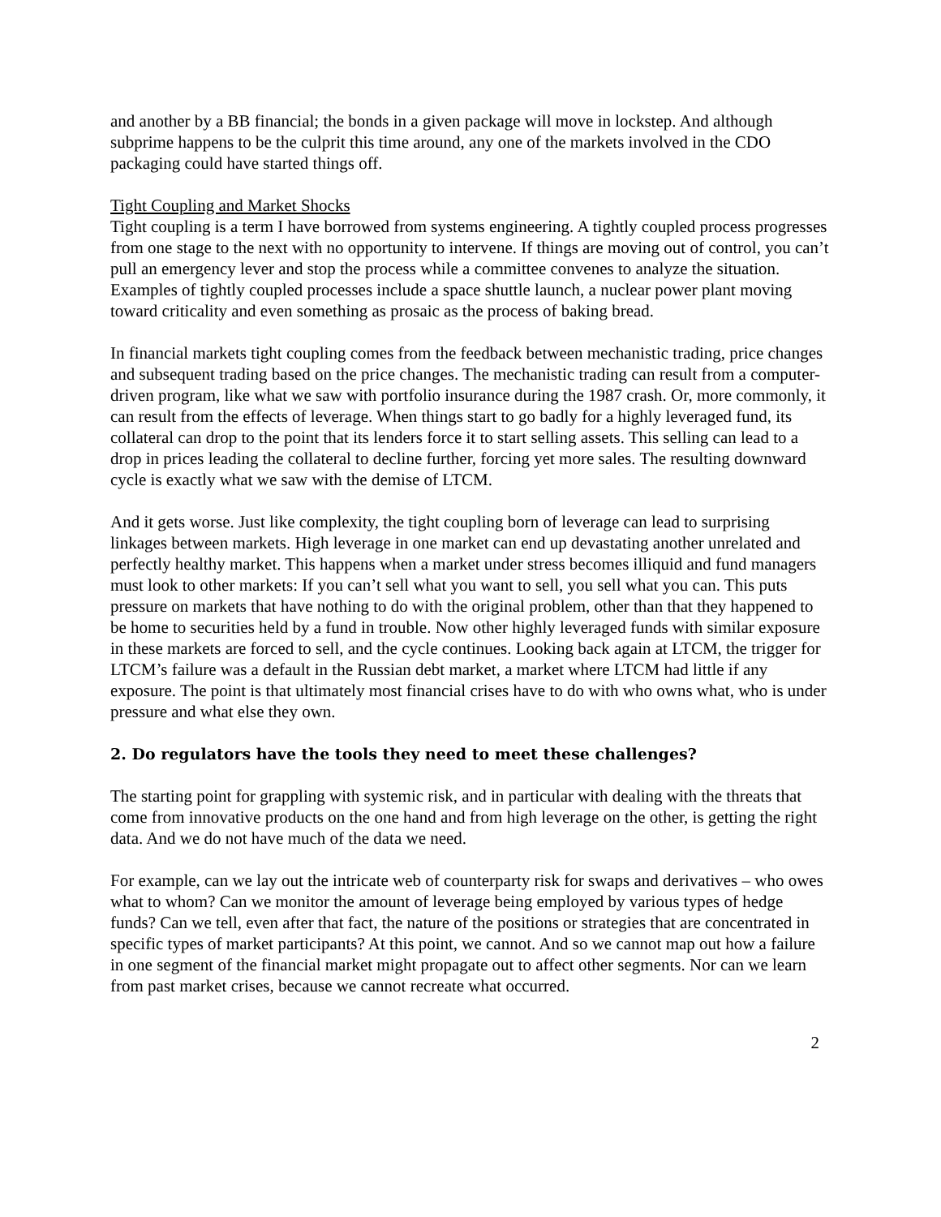and another by a BB financial; the bonds in a given package will move in lockstep. And although subprime happens to be the culprit this time around, any one of the markets involved in the CDO packaging could have started things off.
Tight Coupling and Market Shocks
Tight coupling is a term I have borrowed from systems engineering. A tightly coupled process progresses from one stage to the next with no opportunity to intervene. If things are moving out of control, you can’t pull an emergency lever and stop the process while a committee convenes to analyze the situation. Examples of tightly coupled processes include a space shuttle launch, a nuclear power plant moving toward criticality and even something as prosaic as the process of baking bread.
In financial markets tight coupling comes from the feedback between mechanistic trading, price changes and subsequent trading based on the price changes. The mechanistic trading can result from a computer-driven program, like what we saw with portfolio insurance during the 1987 crash. Or, more commonly, it can result from the effects of leverage. When things start to go badly for a highly leveraged fund, its collateral can drop to the point that its lenders force it to start selling assets. This selling can lead to a drop in prices leading the collateral to decline further, forcing yet more sales. The resulting downward cycle is exactly what we saw with the demise of LTCM.
And it gets worse. Just like complexity, the tight coupling born of leverage can lead to surprising linkages between markets. High leverage in one market can end up devastating another unrelated and perfectly healthy market. This happens when a market under stress becomes illiquid and fund managers must look to other markets: If you can’t sell what you want to sell, you sell what you can. This puts pressure on markets that have nothing to do with the original problem, other than that they happened to be home to securities held by a fund in trouble. Now other highly leveraged funds with similar exposure in these markets are forced to sell, and the cycle continues. Looking back again at LTCM, the trigger for LTCM’s failure was a default in the Russian debt market, a market where LTCM had little if any exposure. The point is that ultimately most financial crises have to do with who owns what, who is under pressure and what else they own.
2. Do regulators have the tools they need to meet these challenges?
The starting point for grappling with systemic risk, and in particular with dealing with the threats that come from innovative products on the one hand and from high leverage on the other, is getting the right data. And we do not have much of the data we need.
For example, can we lay out the intricate web of counterparty risk for swaps and derivatives – who owes what to whom? Can we monitor the amount of leverage being employed by various types of hedge funds? Can we tell, even after that fact, the nature of the positions or strategies that are concentrated in specific types of market participants? At this point, we cannot. And so we cannot map out how a failure in one segment of the financial market might propagate out to affect other segments. Nor can we learn from past market crises, because we cannot recreate what occurred.
2